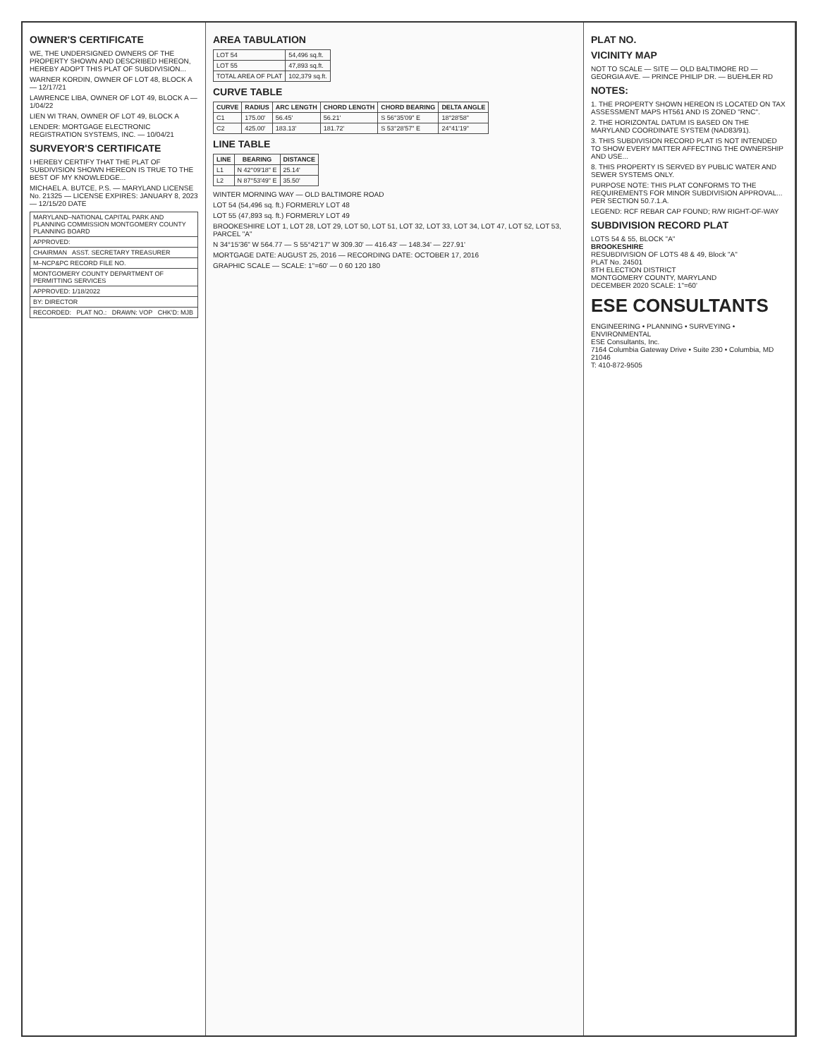OWNER'S CERTIFICATE
WE, THE UNDERSIGNED OWNERS OF THE PROPERTY SHOWN AND DESCRIBED HEREON, HEREBY ADOPT THIS PLAT OF SUBDIVISION...
WARNER KORDIN, OWNER OF LOT 48, BLOCK A — 12/17/21
LAWRENCE LIBA, OWNER OF LOT 49, BLOCK A — 1/04/22
LIEN WI TRAN, OWNER OF LOT 49, BLOCK A
LENDER: MORTGAGE ELECTRONIC REGISTRATION SYSTEMS, INC. — 10/04/21
SURVEYOR'S CERTIFICATE
I HEREBY CERTIFY THAT THE PLAT OF SUBDIVISION SHOWN HEREON IS TRUE TO THE BEST OF MY KNOWLEDGE...
MICHAEL A. BUTCE, P.S. — MARYLAND LICENSE No. 21325 — LICENSE EXPIRES: JANUARY 8, 2023 — 12/15/20 DATE
| MARYLAND–NATIONAL CAPITAL PARK AND PLANNING COMMISSION MONTGOMERY COUNTY PLANNING BOARD |
| APPROVED: |
| CHAIRMAN ASST. SECRETARY TREASURER |
| M–NCP&PC RECORD FILE NO. |
| MONTGOMERY COUNTY DEPARTMENT OF PERMITTING SERVICES |
| APPROVED: 1/18/2022 |
| BY: DIRECTOR |
| RECORDED: PLAT NO.: DRAWN: VOP CHK'D: MJB |
AREA TABULATION
| LOT 54 | 54,496 sq.ft. |
| LOT 55 | 47,893 sq.ft. |
| TOTAL AREA OF PLAT | 102,379 sq.ft. |
CURVE TABLE
| CURVE | RADIUS | ARC LENGTH | CHORD LENGTH | CHORD BEARING | DELTA ANGLE |
| --- | --- | --- | --- | --- | --- |
| C1 | 175.00' | 56.45' | 56.21' | S 56°35'09" E | 18°28'58" |
| C2 | 425.00' | 183.13' | 181.72' | S 53°28'57" E | 24°41'19" |
LINE TABLE
| LINE | BEARING | DISTANCE |
| --- | --- | --- |
| L1 | N 42°09'18" E | 25.14' |
| L2 | N 87°53'49" E | 35.50' |
WINTER MORNING WAY — OLD BALTIMORE ROAD
LOT 54 (54,496 sq. ft.) FORMERLY LOT 48
LOT 55 (47,893 sq. ft.) FORMERLY LOT 49
BROOKESHIRE LOT 1, LOT 28, LOT 29, LOT 50, LOT 51, LOT 32, LOT 33, LOT 34, LOT 47, LOT 52, LOT 53, PARCEL "A"
N 34°15'36" W 564.77 — S 55°42'17" W 309.30' — 416.43' — 148.34' — 227.91'
MORTGAGE DATE: AUGUST 25, 2016 — RECORDING DATE: OCTOBER 17, 2016
GRAPHIC SCALE — SCALE: 1"=60' — 0 60 120 180
PLAT NO.
VICINITY MAP
NOT TO SCALE — SITE — OLD BALTIMORE RD — GEORGIA AVE. — PRINCE PHILIP DR. — BUEHLER RD
NOTES:
1. THE PROPERTY SHOWN HEREON IS LOCATED ON TAX ASSESSMENT MAPS HT561 AND IS ZONED "RNC".
2. THE HORIZONTAL DATUM IS BASED ON THE MARYLAND COORDINATE SYSTEM (NAD83/91).
3. THIS SUBDIVISION RECORD PLAT IS NOT INTENDED TO SHOW EVERY MATTER AFFECTING THE OWNERSHIP AND USE...
8. THIS PROPERTY IS SERVED BY PUBLIC WATER AND SEWER SYSTEMS ONLY.
PURPOSE NOTE: THIS PLAT CONFORMS TO THE REQUIREMENTS FOR MINOR SUBDIVISION APPROVAL... PER SECTION 50.7.1.A.
LEGEND: RCF REBAR CAP FOUND; R/W RIGHT-OF-WAY
SUBDIVISION RECORD PLAT
LOTS 54 & 55, BLOCK "A"
BROOKESHIRE
RESUBDIVISION OF LOTS 48 & 49, Block "A"
PLAT No. 24501
8TH ELECTION DISTRICT
MONTGOMERY COUNTY, MARYLAND
DECEMBER 2020 SCALE: 1"=60'
ESE CONSULTANTS
ENGINEERING • PLANNING • SURVEYING • ENVIRONMENTAL
ESE Consultants, Inc.
7164 Columbia Gateway Drive • Suite 230 • Columbia, MD 21046
T: 410-872-9505